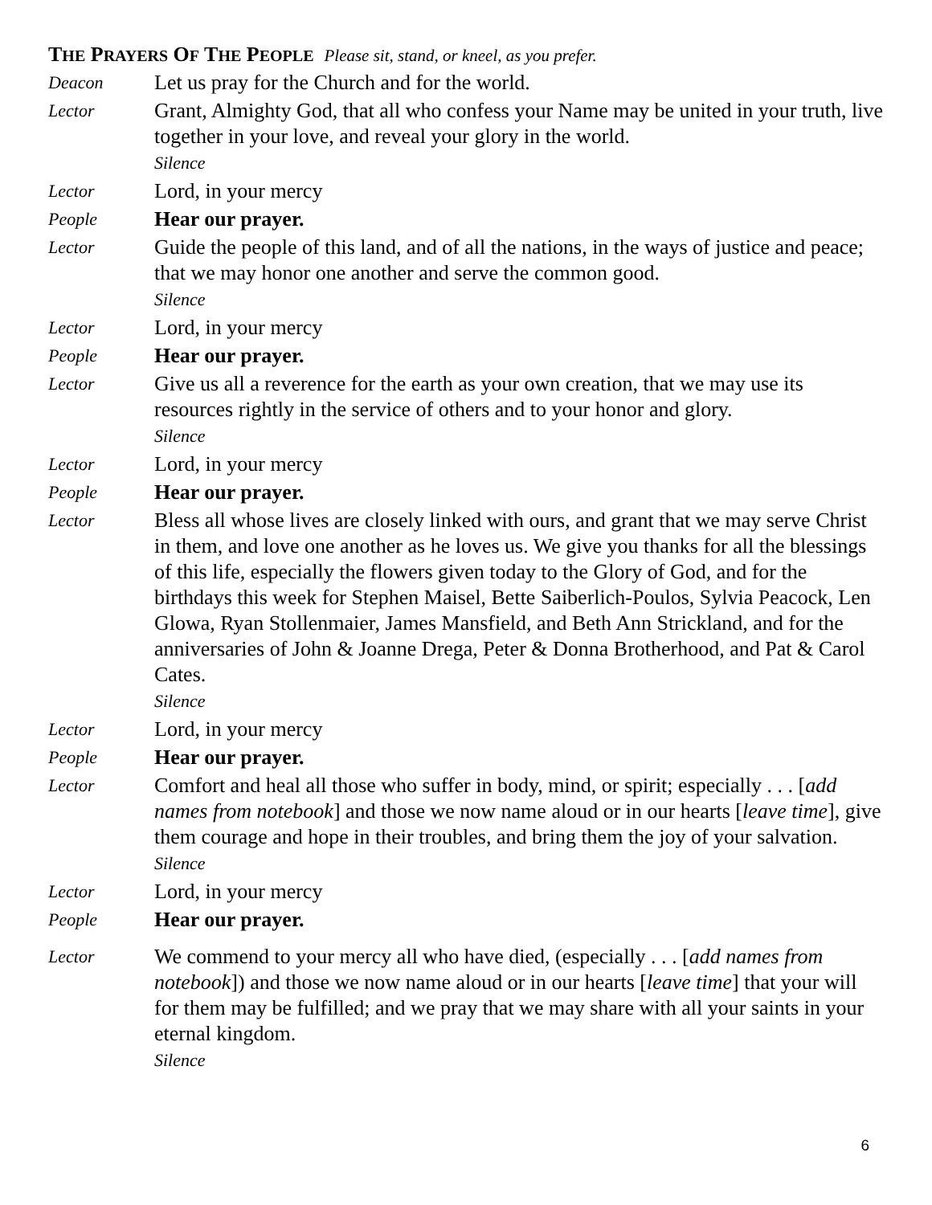THE PRAYERS OF THE PEOPLE Please sit, stand, or kneel, as you prefer.
Deacon
Let us pray for the Church and for the world.
Lector
Grant, Almighty God, that all who confess your Name may be united in your truth, live together in your love, and reveal your glory in the world.
Silence
Lector
Lord, in your mercy
People
Hear our prayer.
Lector
Guide the people of this land, and of all the nations, in the ways of justice and peace; that we may honor one another and serve the common good.
Silence
Lector
Lord, in your mercy
People
Hear our prayer.
Lector
Give us all a reverence for the earth as your own creation, that we may use its resources rightly in the service of others and to your honor and glory.
Silence
Lector
Lord, in your mercy
People
Hear our prayer.
Lector
Bless all whose lives are closely linked with ours, and grant that we may serve Christ in them, and love one another as he loves us. We give you thanks for all the blessings of this life, especially the flowers given today to the Glory of God, and for the birthdays this week for Stephen Maisel, Bette Saiberlich-Poulos, Sylvia Peacock, Len Glowa, Ryan Stollenmaier, James Mansfield, and Beth Ann Strickland, and for the anniversaries of John & Joanne Drega, Peter & Donna Brotherhood, and Pat & Carol Cates.
Silence
Lector
Lord, in your mercy
People
Hear our prayer.
Lector
Comfort and heal all those who suffer in body, mind, or spirit; especially . . . [add names from notebook] and those we now name aloud or in our hearts [leave time], give them courage and hope in their troubles, and bring them the joy of your salvation.
Silence
Lector
Lord, in your mercy
People
Hear our prayer.
Lector
We commend to your mercy all who have died, (especially . . . [add names from notebook]) and those we now name aloud or in our hearts [leave time] that your will for them may be fulfilled; and we pray that we may share with all your saints in your eternal kingdom.
Silence
6